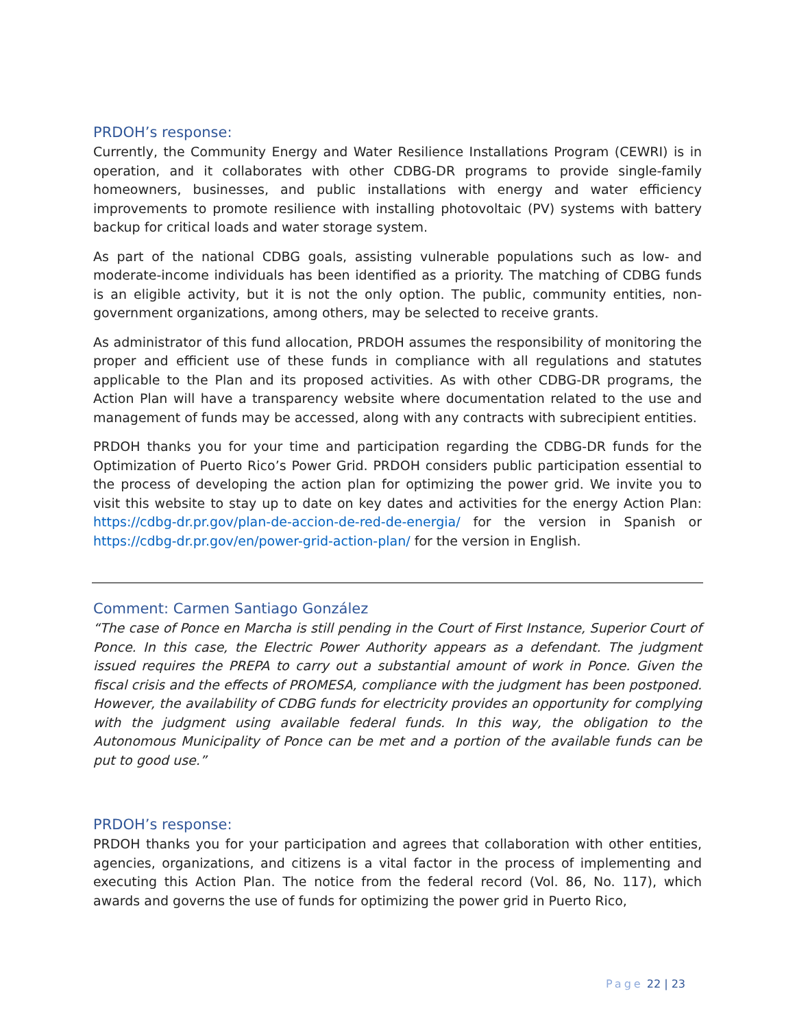PRDOH’s response:
Currently, the Community Energy and Water Resilience Installations Program (CEWRI) is in operation, and it collaborates with other CDBG-DR programs to provide single-family homeowners, businesses, and public installations with energy and water efficiency improvements to promote resilience with installing photovoltaic (PV) systems with battery backup for critical loads and water storage system.
As part of the national CDBG goals, assisting vulnerable populations such as low- and moderate-income individuals has been identified as a priority. The matching of CDBG funds is an eligible activity, but it is not the only option. The public, community entities, non-government organizations, among others, may be selected to receive grants.
As administrator of this fund allocation, PRDOH assumes the responsibility of monitoring the proper and efficient use of these funds in compliance with all regulations and statutes applicable to the Plan and its proposed activities. As with other CDBG-DR programs, the Action Plan will have a transparency website where documentation related to the use and management of funds may be accessed, along with any contracts with subrecipient entities.
PRDOH thanks you for your time and participation regarding the CDBG-DR funds for the Optimization of Puerto Rico’s Power Grid. PRDOH considers public participation essential to the process of developing the action plan for optimizing the power grid. We invite you to visit this website to stay up to date on key dates and activities for the energy Action Plan: https://cdbg-dr.pr.gov/plan-de-accion-de-red-de-energia/ for the version in Spanish or https://cdbg-dr.pr.gov/en/power-grid-action-plan/ for the version in English.
Comment: Carmen Santiago González
“The case of Ponce en Marcha is still pending in the Court of First Instance, Superior Court of Ponce. In this case, the Electric Power Authority appears as a defendant. The judgment issued requires the PREPA to carry out a substantial amount of work in Ponce. Given the fiscal crisis and the effects of PROMESA, compliance with the judgment has been postponed. However, the availability of CDBG funds for electricity provides an opportunity for complying with the judgment using available federal funds. In this way, the obligation to the Autonomous Municipality of Ponce can be met and a portion of the available funds can be put to good use.”
PRDOH’s response:
PRDOH thanks you for your participation and agrees that collaboration with other entities, agencies, organizations, and citizens is a vital factor in the process of implementing and executing this Action Plan. The notice from the federal record (Vol. 86, No. 117), which awards and governs the use of funds for optimizing the power grid in Puerto Rico,
Page 22 | 23